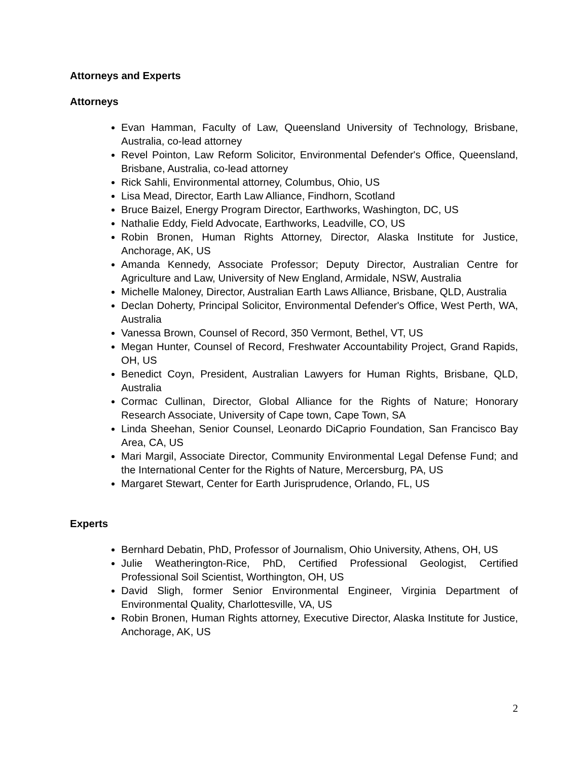Attorneys and Experts
Attorneys
Evan Hamman, Faculty of Law, Queensland University of Technology, Brisbane, Australia, co-lead attorney
Revel Pointon, Law Reform Solicitor, Environmental Defender's Office, Queensland, Brisbane, Australia, co-lead attorney
Rick Sahli, Environmental attorney, Columbus, Ohio, US
Lisa Mead, Director, Earth Law Alliance, Findhorn, Scotland
Bruce Baizel, Energy Program Director, Earthworks, Washington, DC, US
Nathalie Eddy, Field Advocate, Earthworks, Leadville, CO, US
Robin Bronen, Human Rights Attorney, Director, Alaska Institute for Justice, Anchorage, AK, US
Amanda Kennedy, Associate Professor; Deputy Director, Australian Centre for Agriculture and Law, University of New England, Armidale, NSW, Australia
Michelle Maloney, Director, Australian Earth Laws Alliance, Brisbane, QLD, Australia
Declan Doherty, Principal Solicitor, Environmental Defender's Office, West Perth, WA, Australia
Vanessa Brown, Counsel of Record, 350 Vermont, Bethel, VT, US
Megan Hunter, Counsel of Record, Freshwater Accountability Project, Grand Rapids, OH, US
Benedict Coyn, President, Australian Lawyers for Human Rights, Brisbane, QLD, Australia
Cormac Cullinan, Director, Global Alliance for the Rights of Nature; Honorary Research Associate, University of Cape town, Cape Town, SA
Linda Sheehan, Senior Counsel, Leonardo DiCaprio Foundation, San Francisco Bay Area, CA, US
Mari Margil, Associate Director, Community Environmental Legal Defense Fund; and the International Center for the Rights of Nature, Mercersburg, PA, US
Margaret Stewart, Center for Earth Jurisprudence, Orlando, FL, US
Experts
Bernhard Debatin, PhD, Professor of Journalism, Ohio University, Athens, OH, US
Julie Weatherington-Rice, PhD, Certified Professional Geologist, Certified Professional Soil Scientist, Worthington, OH, US
David Sligh, former Senior Environmental Engineer, Virginia Department of Environmental Quality, Charlottesville, VA, US
Robin Bronen, Human Rights attorney, Executive Director, Alaska Institute for Justice, Anchorage, AK, US
2